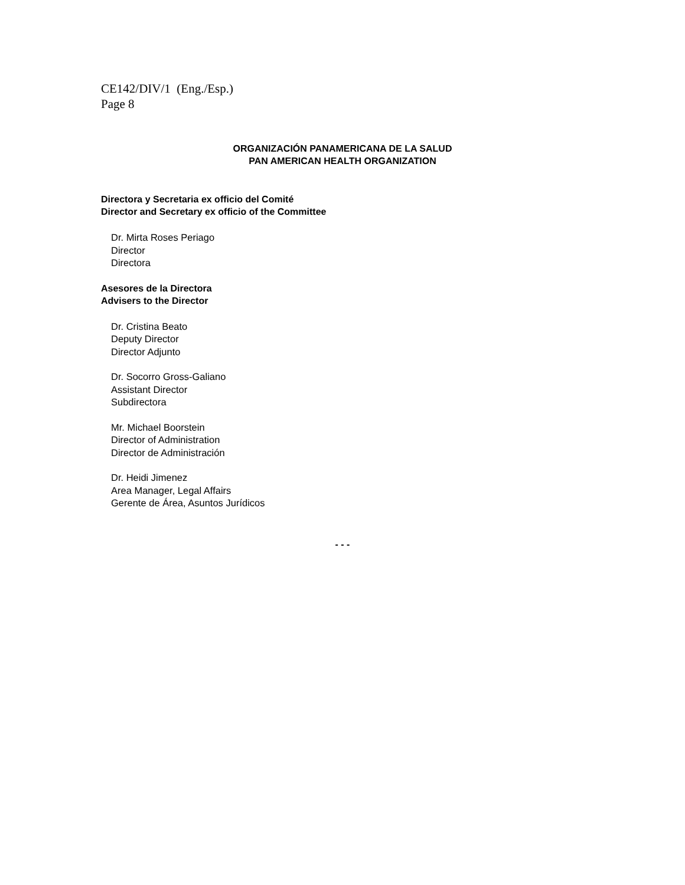CE142/DIV/1 (Eng./Esp.)
Page 8
ORGANIZACIÓN PANAMERICANA DE LA SALUD
PAN AMERICAN HEALTH ORGANIZATION
Directora y Secretaria ex officio del Comité
Director and Secretary ex officio of the Committee
Dr. Mirta Roses Periago
Director
Directora
Asesores de la Directora
Advisers to the Director
Dr. Cristina Beato
Deputy Director
Director Adjunto
Dr. Socorro Gross-Galiano
Assistant Director
Subdirectora
Mr. Michael Boorstein
Director of Administration
Director de Administración
Dr. Heidi Jimenez
Area Manager, Legal Affairs
Gerente de Área, Asuntos Jurídicos
- - -